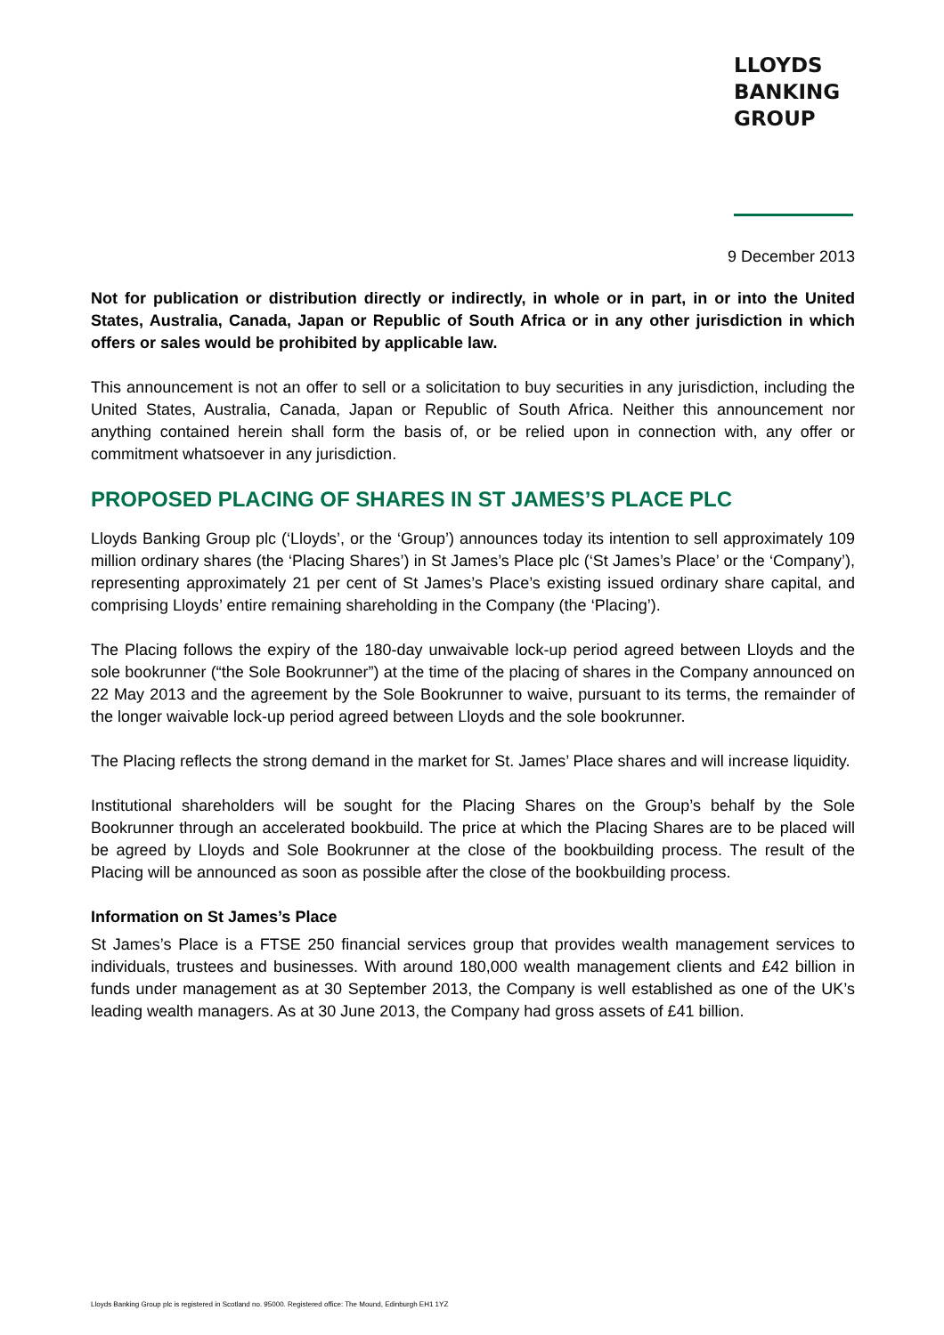LLOYDS
BANKING
GROUP
9 December 2013
Not for publication or distribution directly or indirectly, in whole or in part, in or into the United States, Australia, Canada, Japan or Republic of South Africa or in any other jurisdiction in which offers or sales would be prohibited by applicable law.
This announcement is not an offer to sell or a solicitation to buy securities in any jurisdiction, including the United States, Australia, Canada, Japan or Republic of South Africa. Neither this announcement nor anything contained herein shall form the basis of, or be relied upon in connection with, any offer or commitment whatsoever in any jurisdiction.
PROPOSED PLACING OF SHARES IN ST JAMES’S PLACE PLC
Lloyds Banking Group plc (‘Lloyds’, or the ‘Group’) announces today its intention to sell approximately 109 million ordinary shares (the ‘Placing Shares’) in St James’s Place plc (‘St James’s Place’ or the ‘Company’), representing approximately 21 per cent of St James’s Place’s existing issued ordinary share capital, and comprising Lloyds’ entire remaining shareholding in the Company (the ‘Placing’).
The Placing follows the expiry of the 180-day unwaivable lock-up period agreed between Lloyds and the sole bookrunner (“the Sole Bookrunner”) at the time of the placing of shares in the Company announced on 22 May 2013 and the agreement by the Sole Bookrunner to waive, pursuant to its terms, the remainder of the longer waivable lock-up period agreed between Lloyds and the sole bookrunner.
The Placing reflects the strong demand in the market for St. James’ Place shares and will increase liquidity.
Institutional shareholders will be sought for the Placing Shares on the Group’s behalf by the Sole Bookrunner through an accelerated bookbuild. The price at which the Placing Shares are to be placed will be agreed by Lloyds and Sole Bookrunner at the close of the bookbuilding process. The result of the Placing will be announced as soon as possible after the close of the bookbuilding process.
Information on St James’s Place
St James’s Place is a FTSE 250 financial services group that provides wealth management services to individuals, trustees and businesses. With around 180,000 wealth management clients and £42 billion in funds under management as at 30 September 2013, the Company is well established as one of the UK’s leading wealth managers. As at 30 June 2013, the Company had gross assets of £41 billion.
Lloyds Banking Group plc is registered in Scotland no. 95000. Registered office: The Mound, Edinburgh EH1 1YZ